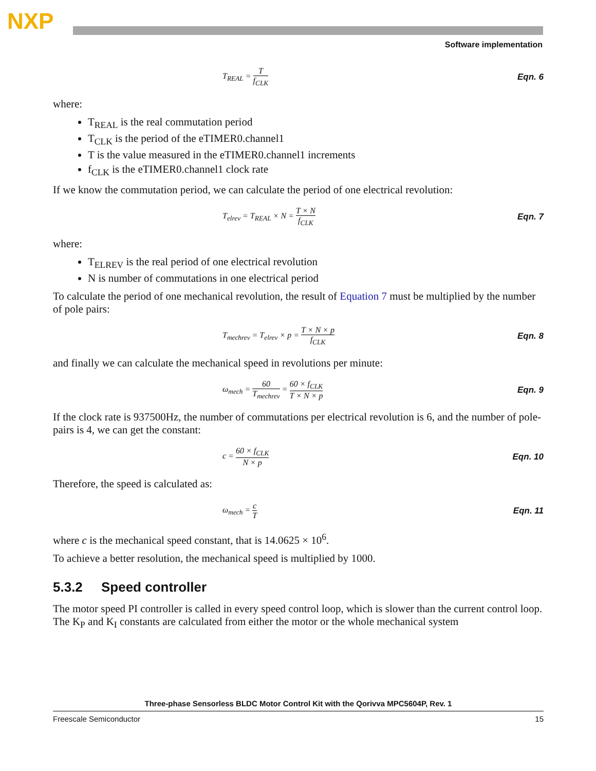NXP
Software implementation
T<sub>REAL</sub> = T f<sub>CLK</sub> Eqn. 6
where:
T<sub>REAL</sub> is the real commutation period
T<sub>CLK</sub> is the period of the eTIMER0.channel1
T is the value measured in the eTIMER0.channel1 increments
f<sub>CLK</sub> is the eTIMER0.channel1 clock rate
If we know the commutation period, we can calculate the period of one electrical revolution:
T<sub>elrev</sub> = T<sub>REAL</sub> × N = T × N f<sub>CLK</sub>
Eqn. 7
where:
T<sub>ELREV</sub> is the real period of one electrical revolution
N is number of commutations in one electrical period
To calculate the period of one mechanical revolution, the result of Equation 7 must be multiplied by the number of pole pairs:
T<sub>mechrev</sub> = T<sub>elrev</sub> × p = T × N × p f<sub>CLK</sub>
Eqn. 8
and finally we can calculate the mechanical speed in revolutions per minute:
ω<sub>mech</sub> = 60 T<sub>mechrev</sub> = 60 × f<sub>CLK</sub> T × N × p
Eqn. 9
If the clock rate is 937500Hz, the number of commutations per electrical revolution is 6, and the number of pole-pairs is 4, we can get the constant:
c = 60 × f<sub>CLK</sub> N × p Eqn. 10
Therefore, the speed is calculated as:
ω<sub>mech</sub> = c T Eqn. 11
where c is the mechanical speed constant, that is 14.0625 × 10<sup>6</sup>.
To achieve a better resolution, the mechanical speed is multiplied by 1000.
5.3.2 Speed controller
The motor speed PI controller is called in every speed control loop, which is slower than the current control loop. The K<sub>P</sub> and K<sub>I</sub> constants are calculated from either the motor or the whole mechanical system
Three-phase Sensorless BLDC Motor Control Kit with the Qorivva MPC5604P, Rev. 1
Freescale Semiconductor 15